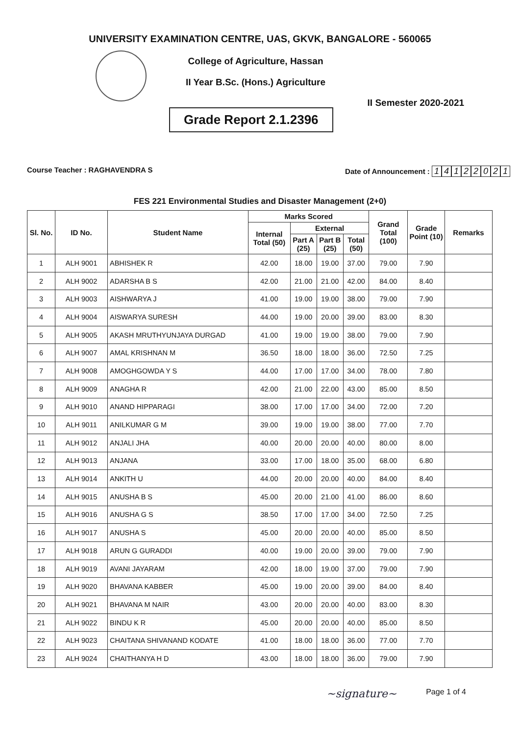UNIVERSITY EXAMINATION CENTRE, UAS, GKVK, BANGALORE - 560065
College of Agriculture, Hassan
II Year B.Sc. (Hons.) Agriculture
Grade Report 2.1.2396
II Semester 2020-2021
Course Teacher : RAGHAVENDRA S Date of Announcement : 14122021
FES 221 Environmental Studies and Disaster Management (2+0)
| Sl. No. | ID No. | Student Name | Marks Scored | | | | Grand Total (100) | Grade Point (10) | Remarks |
| --- | --- | --- | --- | --- | --- | --- | --- | --- | --- |
| | | | Internal Total (50) | External | | | | | |
| | | | | Part A (25) | Part B (25) | Total (50) | | | |
| 1 | ALH 9001 | ABHISHEK R | 42.00 | 18.00 | 19.00 | 37.00 | 79.00 | 7.90 | |
| 2 | ALH 9002 | ADARSHA B S | 42.00 | 21.00 | 21.00 | 42.00 | 84.00 | 8.40 | |
| 3 | ALH 9003 | AISHWARYA J | 41.00 | 19.00 | 19.00 | 38.00 | 79.00 | 7.90 | |
| 4 | ALH 9004 | AISWARYA SURESH | 44.00 | 19.00 | 20.00 | 39.00 | 83.00 | 8.30 | |
| 5 | ALH 9005 | AKASH MRUTHYUNJAYA DURGAD | 41.00 | 19.00 | 19.00 | 38.00 | 79.00 | 7.90 | |
| 6 | ALH 9007 | AMAL KRISHNAN M | 36.50 | 18.00 | 18.00 | 36.00 | 72.50 | 7.25 | |
| 7 | ALH 9008 | AMOGHGOWDA Y S | 44.00 | 17.00 | 17.00 | 34.00 | 78.00 | 7.80 | |
| 8 | ALH 9009 | ANAGHA R | 42.00 | 21.00 | 22.00 | 43.00 | 85.00 | 8.50 | |
| 9 | ALH 9010 | ANAND HIPPARAGI | 38.00 | 17.00 | 17.00 | 34.00 | 72.00 | 7.20 | |
| 10 | ALH 9011 | ANILKUMAR G M | 39.00 | 19.00 | 19.00 | 38.00 | 77.00 | 7.70 | |
| 11 | ALH 9012 | ANJALI JHA | 40.00 | 20.00 | 20.00 | 40.00 | 80.00 | 8.00 | |
| 12 | ALH 9013 | ANJANA | 33.00 | 17.00 | 18.00 | 35.00 | 68.00 | 6.80 | |
| 13 | ALH 9014 | ANKITH U | 44.00 | 20.00 | 20.00 | 40.00 | 84.00 | 8.40 | |
| 14 | ALH 9015 | ANUSHA B S | 45.00 | 20.00 | 21.00 | 41.00 | 86.00 | 8.60 | |
| 15 | ALH 9016 | ANUSHA G S | 38.50 | 17.00 | 17.00 | 34.00 | 72.50 | 7.25 | |
| 16 | ALH 9017 | ANUSHA S | 45.00 | 20.00 | 20.00 | 40.00 | 85.00 | 8.50 | |
| 17 | ALH 9018 | ARUN G GURADDI | 40.00 | 19.00 | 20.00 | 39.00 | 79.00 | 7.90 | |
| 18 | ALH 9019 | AVANI JAYARAM | 42.00 | 18.00 | 19.00 | 37.00 | 79.00 | 7.90 | |
| 19 | ALH 9020 | BHAVANA KABBER | 45.00 | 19.00 | 20.00 | 39.00 | 84.00 | 8.40 | |
| 20 | ALH 9021 | BHAVANA M NAIR | 43.00 | 20.00 | 20.00 | 40.00 | 83.00 | 8.30 | |
| 21 | ALH 9022 | BINDU K R | 45.00 | 20.00 | 20.00 | 40.00 | 85.00 | 8.50 | |
| 22 | ALH 9023 | CHAITANA SHIVANAND KODATE | 41.00 | 18.00 | 18.00 | 36.00 | 77.00 | 7.70 | |
| 23 | ALH 9024 | CHAITHANYA H D | 43.00 | 18.00 | 18.00 | 36.00 | 79.00 | 7.90 | |
~signature~
Page 1 of 4